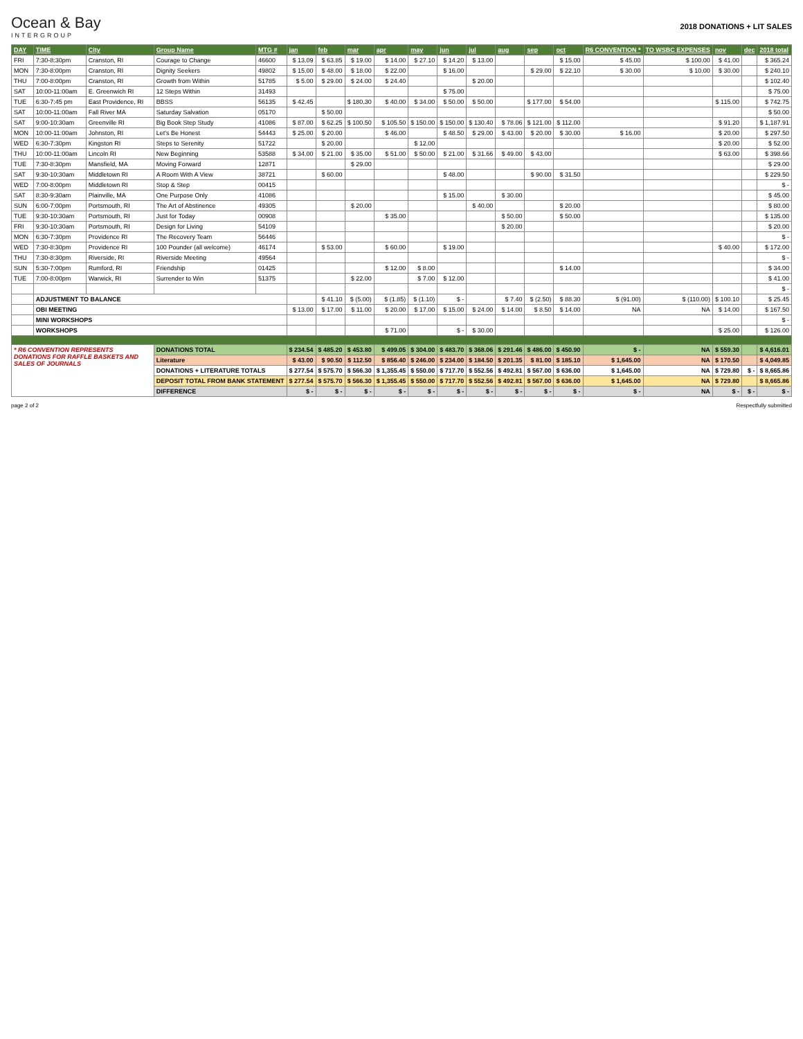Ocean & Bay
INTERGROUP
2018 DONATIONS + LIT SALES
| DAY | TIME | City | Group Name | MTG # | jan | feb | mar | apr | may | jun | jul | aug | sep | oct | R6 CONVENTION * | TO WSBC EXPENSES | nov | dec | 2018 total |
| --- | --- | --- | --- | --- | --- | --- | --- | --- | --- | --- | --- | --- | --- | --- | --- | --- | --- | --- | --- |
| FRI | 7:30-8:30pm | Cranston, RI | Courage to Change | 46600 | $ 13.09 | $ 63.85 | $ 19.00 | $ 14.00 | $ 27.10 | $ 14.20 | $ 13.00 | | | $ 15.00 | $ 45.00 | $ 100.00 | $ 41.00 | | $ 365.24 |
| MON | 7:30-8:00pm | Cranston, RI | Dignity Seekers | 49802 | $ 15.00 | $ 48.00 | $ 18.00 | $ 22.00 | | $ 16.00 | | | $ 29.00 | $ 22.10 | $ 30.00 | $ 10.00 | $ 30.00 | | $ 240.10 |
| THU | 7:00-8:00pm | Cranston, RI | Growth from Within | 51785 | $ 5.00 | $ 29.00 | $ 24.00 | $ 24.40 | | | $ 20.00 | | | | | | | | $ 102.40 |
| SAT | 10:00-11:00am | E. Greenwich RI | 12 Steps Within | 31493 | | | | | | $ 75.00 | | | | | | | | | $ 75.00 |
| TUE | 6:30-7:45 pm | East Providence, RI | BBSS | 56135 | $ 42.45 | | $ 180.30 | $ 40.00 | $ 34.00 | $ 50.00 | $ 50.00 | | $ 177.00 | $ 54.00 | | | $ 115.00 | | $ 742.75 |
| SAT | 10:00-11:00am | Fall River MA | Saturday Salvation | 05170 | | $ 50.00 | | | | | | | | | | | | | $ 50.00 |
| SAT | 9:00-10:30am | Greenville RI | Big Book Step Study | 41086 | $ 87.00 | $ 62.25 | $ 100.50 | $ 105.50 | $ 150.00 | $ 150.00 | $ 130.40 | $ 78.06 | $ 121.00 | $ 112.00 | | | $ 91.20 | | $ 1,187.91 |
| MON | 10:00-11:00am | Johnston, RI | Let's Be Honest | 54443 | $ 25.00 | $ 20.00 | | $ 46.00 | | $ 48.50 | $ 29.00 | $ 43.00 | $ 20.00 | $ 30.00 | $ 16.00 | | $ 20.00 | | $ 297.50 |
| WED | 6:30-7:30pm | Kingston RI | Steps to Serenity | 51722 | | $ 20.00 | | | $ 12.00 | | | | | | | | $ 20.00 | | $ 52.00 |
| THU | 10:00-11:00am | Lincoln RI | New Beginning | 53588 | $ 34.00 | $ 21.00 | $ 35.00 | $ 51.00 | $ 50.00 | $ 21.00 | $ 31.66 | $ 49.00 | $ 43.00 | | | | $ 63.00 | | $ 398.66 |
| TUE | 7:30-8:30pm | Mansfield, MA | Moving Forward | 12871 | | | $ 29.00 | | | | | | | | | | | | $ 29.00 |
| SAT | 9:30-10:30am | Middletown RI | A Room With A View | 38721 | | $ 60.00 | | | | $ 48.00 | | | $ 90.00 | $ 31.50 | | | | | $ 229.50 |
| WED | 7:00-8:00pm | Middletown RI | Stop & Step | 00415 | | | | | | | | | | | | | | | $ - |
| SAT | 8:30-9:30am | Plainville, MA | One Purpose Only | 41086 | | | | | | $ 15.00 | | $ 30.00 | | | | | | | $ 45.00 |
| SUN | 6:00-7:00pm | Portsmouth, RI | The Art of Abstinence | 49305 | | | $ 20.00 | | | | $ 40.00 | | | $ 20.00 | | | | | $ 80.00 |
| TUE | 9:30-10:30am | Portsmouth, RI | Just for Today | 00908 | | | | $ 35.00 | | | | $ 50.00 | | $ 50.00 | | | | | $ 135.00 |
| FRI | 9:30-10:30am | Portsmouth, RI | Design for Living | 54109 | | | | | | | | $ 20.00 | | | | | | | $ 20.00 |
| MON | 6:30-7:30pm | Providence RI | The Recovery Team | 56446 | | | | | | | | | | | | | | | $ - |
| WED | 7:30-8:30pm | Providence RI | 100 Pounder (all welcome) | 46174 | | $ 53.00 | | $ 60.00 | | $ 19.00 | | | | | | | $ 40.00 | | $ 172.00 |
| THU | 7:30-8:30pm | Riverside, RI | Riverside Meeting | 49564 | | | | | | | | | | | | | | | $ - |
| SUN | 5:30-7:00pm | Rumford, RI | Friendship | 01425 | | | | $ 12.00 | $ 8.00 | | | | | $ 14.00 | | | | | $ 34.00 |
| TUE | 7:00-8:00pm | Warwick, RI | Surrender to Win | 51375 | | | $ 22.00 | | $ 7.00 | $ 12.00 | | | | | | | | | $ 41.00 |
| | | | | | | | | | | | | | | | | | | | $ - |
| | ADJUSTMENT TO BALANCE | | | | | $ 41.10 | $ (5.00) | $ (1.85) | $ (1.10) | $ - | | $ 7.40 | $ (2.50) | $ 88.30 | $ (91.00) | $ (110.00) | $ 100.10 | | $ 25.45 |
| | OBI MEETING | | | | $ 13.00 | $ 17.00 | $ 11.00 | $ 20.00 | $ 17.00 | $ 15.00 | $ 24.00 | $ 14.00 | $ 8.50 | $ 14.00 | NA | NA | $ 14.00 | | $ 167.50 |
| | MINI WORKSHOPS | | | | | | | | | | | | | | | | | | $ - |
| | WORKSHOPS | | | | | | | $ 71.00 | | $ - | $ 30.00 | | | | | | $ 25.00 | | $ 126.00 |
| * R6 CONVENTION REPRESENTS DONATIONS FOR RAFFLE BASKETS AND SALES OF JOURNALS | | | DONATIONS TOTAL | | $ 234.54 | $ 485.20 | $ 453.80 | $ 499.05 | $ 304.00 | $ 483.70 | $ 368.06 | $ 291.46 | $ 486.00 | $ 450.90 | $ - | NA | $ 559.30 | | $ 4,616.01 |
| | | | Literature | | $ 43.00 | $ 90.50 | $ 112.50 | $ 856.40 | $ 246.00 | $ 234.00 | $ 184.50 | $ 201.35 | $ 81.00 | $ 185.10 | $ 1,645.00 | NA | $ 170.50 | | $ 4,049.85 |
| | | | DONATIONS + LITERATURE TOTALS | | $ 277.54 | $ 575.70 | $ 566.30 | $ 1,355.45 | $ 550.00 | $ 717.70 | $ 552.56 | $ 492.81 | $ 567.00 | $ 636.00 | $ 1,645.00 | NA | $ 729.80 | $ - | $ 8,665.86 |
| | | | DEPOSIT TOTAL FROM BANK STATEMENT | | $ 277.54 | $ 575.70 | $ 566.30 | $ 1,355.45 | $ 550.00 | $ 717.70 | $ 552.56 | $ 492.81 | $ 567.00 | $ 636.00 | $ 1,645.00 | NA | $ 729.80 | | $ 8,665.86 |
| | | | DIFFERENCE | | $ - | $ - | $ - | $ - | $ - | $ - | $ - | $ - | $ - | $ - | $ - | NA | $ - | $ - | $ - |
page 2 of 2 Respectfully submitted